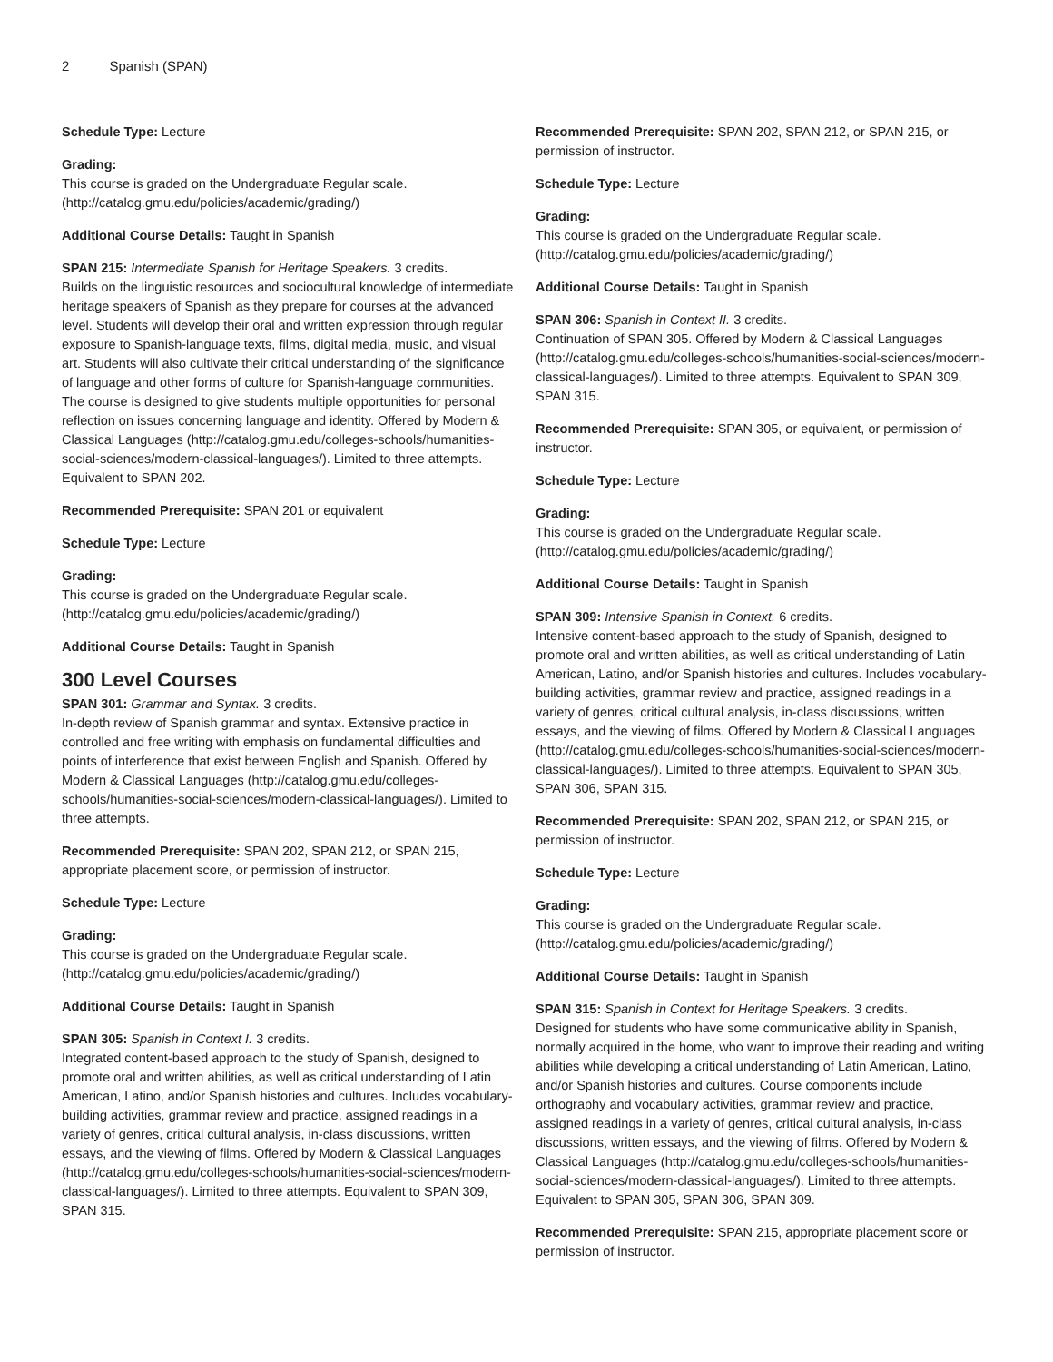2 Spanish (SPAN)
Schedule Type: Lecture
Grading:
This course is graded on the Undergraduate Regular scale. (http://catalog.gmu.edu/policies/academic/grading/)
Additional Course Details: Taught in Spanish
SPAN 215: Intermediate Spanish for Heritage Speakers. 3 credits.
Builds on the linguistic resources and sociocultural knowledge of intermediate heritage speakers of Spanish as they prepare for courses at the advanced level. Students will develop their oral and written expression through regular exposure to Spanish-language texts, films, digital media, music, and visual art. Students will also cultivate their critical understanding of the significance of language and other forms of culture for Spanish-language communities. The course is designed to give students multiple opportunities for personal reflection on issues concerning language and identity. Offered by Modern & Classical Languages (http://catalog.gmu.edu/colleges-schools/humanities-social-sciences/modern-classical-languages/). Limited to three attempts. Equivalent to SPAN 202.
Recommended Prerequisite: SPAN 201 or equivalent
Schedule Type: Lecture
Grading:
This course is graded on the Undergraduate Regular scale. (http://catalog.gmu.edu/policies/academic/grading/)
Additional Course Details: Taught in Spanish
300 Level Courses
SPAN 301: Grammar and Syntax. 3 credits.
In-depth review of Spanish grammar and syntax. Extensive practice in controlled and free writing with emphasis on fundamental difficulties and points of interference that exist between English and Spanish. Offered by Modern & Classical Languages (http://catalog.gmu.edu/colleges-schools/humanities-social-sciences/modern-classical-languages/). Limited to three attempts.
Recommended Prerequisite: SPAN 202, SPAN 212, or SPAN 215, appropriate placement score, or permission of instructor.
Schedule Type: Lecture
Grading:
This course is graded on the Undergraduate Regular scale. (http://catalog.gmu.edu/policies/academic/grading/)
Additional Course Details: Taught in Spanish
SPAN 305: Spanish in Context I. 3 credits.
Integrated content-based approach to the study of Spanish, designed to promote oral and written abilities, as well as critical understanding of Latin American, Latino, and/or Spanish histories and cultures. Includes vocabulary-building activities, grammar review and practice, assigned readings in a variety of genres, critical cultural analysis, in-class discussions, written essays, and the viewing of films. Offered by Modern & Classical Languages (http://catalog.gmu.edu/colleges-schools/humanities-social-sciences/modern-classical-languages/). Limited to three attempts. Equivalent to SPAN 309, SPAN 315.
Recommended Prerequisite: SPAN 202, SPAN 212, or SPAN 215, or permission of instructor.
Schedule Type: Lecture
Grading:
This course is graded on the Undergraduate Regular scale. (http://catalog.gmu.edu/policies/academic/grading/)
Additional Course Details: Taught in Spanish
SPAN 306: Spanish in Context II. 3 credits.
Continuation of SPAN 305. Offered by Modern & Classical Languages (http://catalog.gmu.edu/colleges-schools/humanities-social-sciences/modern-classical-languages/). Limited to three attempts. Equivalent to SPAN 309, SPAN 315.
Recommended Prerequisite: SPAN 305, or equivalent, or permission of instructor.
Schedule Type: Lecture
Grading:
This course is graded on the Undergraduate Regular scale. (http://catalog.gmu.edu/policies/academic/grading/)
Additional Course Details: Taught in Spanish
SPAN 309: Intensive Spanish in Context. 6 credits.
Intensive content-based approach to the study of Spanish, designed to promote oral and written abilities, as well as critical understanding of Latin American, Latino, and/or Spanish histories and cultures. Includes vocabulary-building activities, grammar review and practice, assigned readings in a variety of genres, critical cultural analysis, in-class discussions, written essays, and the viewing of films. Offered by Modern & Classical Languages (http://catalog.gmu.edu/colleges-schools/humanities-social-sciences/modern-classical-languages/). Limited to three attempts. Equivalent to SPAN 305, SPAN 306, SPAN 315.
Recommended Prerequisite: SPAN 202, SPAN 212, or SPAN 215, or permission of instructor.
Schedule Type: Lecture
Grading:
This course is graded on the Undergraduate Regular scale. (http://catalog.gmu.edu/policies/academic/grading/)
Additional Course Details: Taught in Spanish
SPAN 315: Spanish in Context for Heritage Speakers. 3 credits.
Designed for students who have some communicative ability in Spanish, normally acquired in the home, who want to improve their reading and writing abilities while developing a critical understanding of Latin American, Latino, and/or Spanish histories and cultures. Course components include orthography and vocabulary activities, grammar review and practice, assigned readings in a variety of genres, critical cultural analysis, in-class discussions, written essays, and the viewing of films. Offered by Modern & Classical Languages (http://catalog.gmu.edu/colleges-schools/humanities-social-sciences/modern-classical-languages/). Limited to three attempts. Equivalent to SPAN 305, SPAN 306, SPAN 309.
Recommended Prerequisite: SPAN 215, appropriate placement score or permission of instructor.